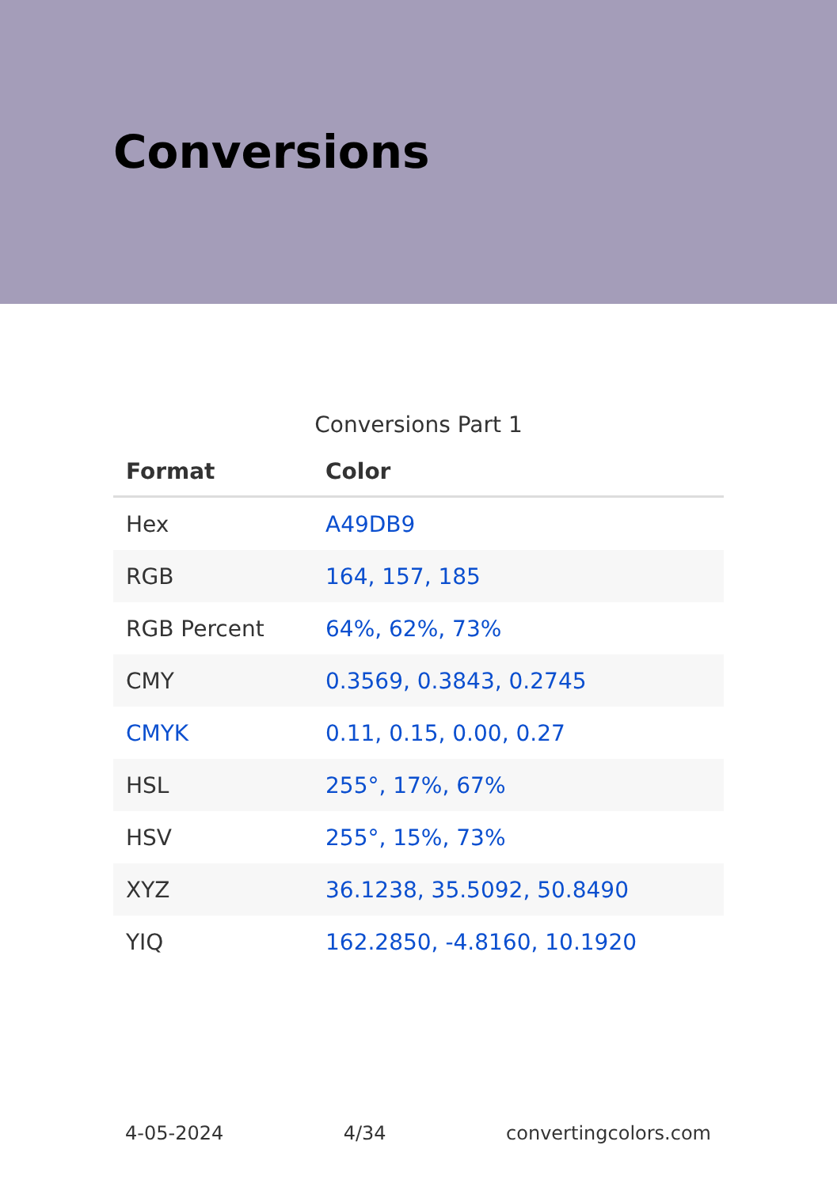Conversions
Conversions Part 1
| Format | Color |
| --- | --- |
| Hex | A49DB9 |
| RGB | 164, 157, 185 |
| RGB Percent | 64%, 62%, 73% |
| CMY | 0.3569, 0.3843, 0.2745 |
| CMYK | 0.11, 0.15, 0.00, 0.27 |
| HSL | 255°, 17%, 67% |
| HSV | 255°, 15%, 73% |
| XYZ | 36.1238, 35.5092, 50.8490 |
| YIQ | 162.2850, -4.8160, 10.1920 |
4-05-2024 4/34 convertingcolors.com